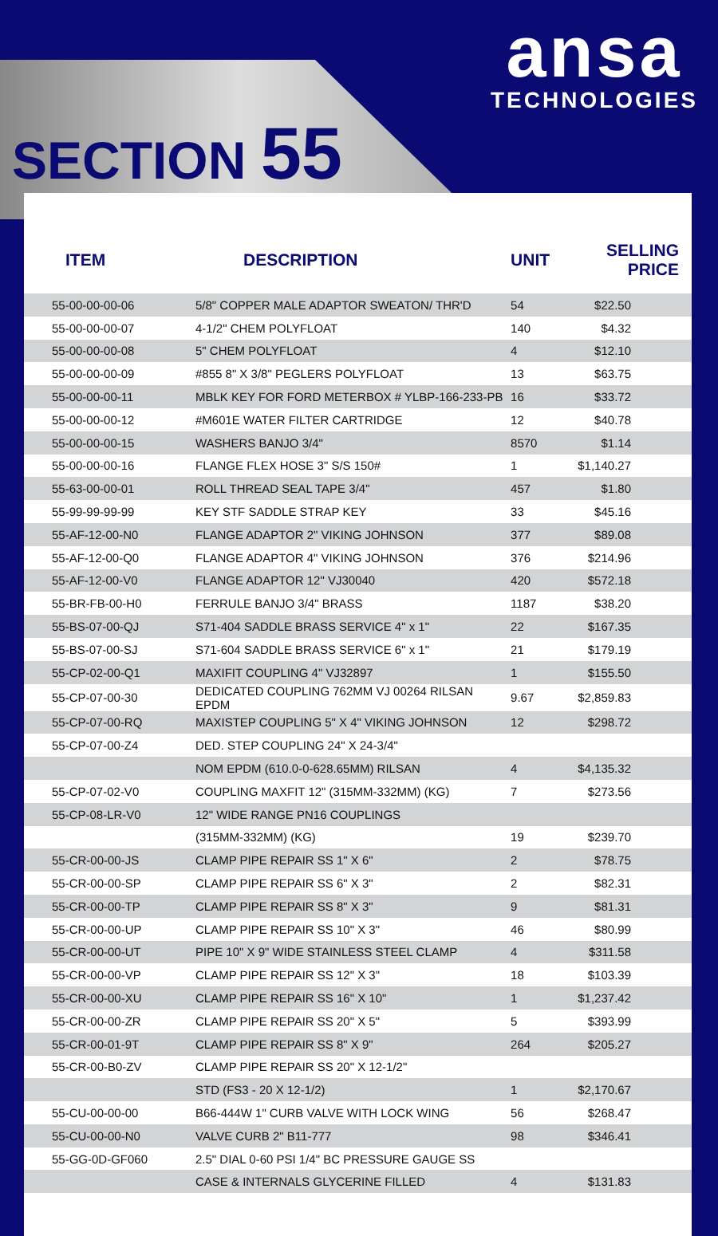SECTION 55
ansa
TECHNOLOGIES
| ITEM | DESCRIPTION | UNIT | SELLING PRICE |
| --- | --- | --- | --- |
| 55-00-00-00-06 | 5/8" COPPER MALE ADAPTOR SWEATON/ THR'D | 54 | $22.50 |
| 55-00-00-00-07 | 4-1/2" CHEM POLYFLOAT | 140 | $4.32 |
| 55-00-00-00-08 | 5" CHEM POLYFLOAT | 4 | $12.10 |
| 55-00-00-00-09 | #855 8" X 3/8" PEGLERS POLYFLOAT | 13 | $63.75 |
| 55-00-00-00-11 | MBLK KEY FOR FORD METERBOX # YLBP-166-233-PB | 16 | $33.72 |
| 55-00-00-00-12 | #M601E WATER FILTER CARTRIDGE | 12 | $40.78 |
| 55-00-00-00-15 | WASHERS BANJO 3/4" | 8570 | $1.14 |
| 55-00-00-00-16 | FLANGE FLEX HOSE 3" S/S 150# | 1 | $1,140.27 |
| 55-63-00-00-01 | ROLL THREAD SEAL TAPE 3/4" | 457 | $1.80 |
| 55-99-99-99-99 | KEY STF SADDLE STRAP KEY | 33 | $45.16 |
| 55-AF-12-00-N0 | FLANGE ADAPTOR 2" VIKING JOHNSON | 377 | $89.08 |
| 55-AF-12-00-Q0 | FLANGE ADAPTOR 4" VIKING JOHNSON | 376 | $214.96 |
| 55-AF-12-00-V0 | FLANGE ADAPTOR 12" VJ30040 | 420 | $572.18 |
| 55-BR-FB-00-H0 | FERRULE BANJO 3/4" BRASS | 1187 | $38.20 |
| 55-BS-07-00-QJ | S71-404 SADDLE BRASS SERVICE 4" x 1" | 22 | $167.35 |
| 55-BS-07-00-SJ | S71-604 SADDLE BRASS SERVICE 6" x 1" | 21 | $179.19 |
| 55-CP-02-00-Q1 | MAXIFIT COUPLING 4" VJ32897 | 1 | $155.50 |
| 55-CP-07-00-30 | DEDICATED COUPLING 762MM VJ 00264 RILSAN EPDM | 9.67 | $2,859.83 |
| 55-CP-07-00-RQ | MAXISTEP COUPLING 5" X 4" VIKING JOHNSON | 12 | $298.72 |
| 55-CP-07-00-Z4 | DED. STEP COUPLING 24" X 24-3/4" | | |
| | NOM EPDM (610.0-0-628.65MM) RILSAN | 4 | $4,135.32 |
| 55-CP-07-02-V0 | COUPLING MAXFIT 12" (315MM-332MM) (KG) | 7 | $273.56 |
| 55-CP-08-LR-V0 | 12" WIDE RANGE PN16 COUPLINGS | | |
| | (315MM-332MM) (KG) | 19 | $239.70 |
| 55-CR-00-00-JS | CLAMP PIPE REPAIR SS 1" X 6" | 2 | $78.75 |
| 55-CR-00-00-SP | CLAMP PIPE REPAIR SS 6" X 3" | 2 | $82.31 |
| 55-CR-00-00-TP | CLAMP PIPE REPAIR SS 8" X 3" | 9 | $81.31 |
| 55-CR-00-00-UP | CLAMP PIPE REPAIR SS 10" X 3" | 46 | $80.99 |
| 55-CR-00-00-UT | PIPE 10" X 9" WIDE STAINLESS STEEL CLAMP | 4 | $311.58 |
| 55-CR-00-00-VP | CLAMP PIPE REPAIR SS 12" X 3" | 18 | $103.39 |
| 55-CR-00-00-XU | CLAMP PIPE REPAIR SS 16" X 10" | 1 | $1,237.42 |
| 55-CR-00-00-ZR | CLAMP PIPE REPAIR SS 20" X 5" | 5 | $393.99 |
| 55-CR-00-01-9T | CLAMP PIPE REPAIR SS 8" X 9" | 264 | $205.27 |
| 55-CR-00-B0-ZV | CLAMP PIPE REPAIR SS 20" X 12-1/2" | | |
| | STD (FS3 - 20 X 12-1/2) | 1 | $2,170.67 |
| 55-CU-00-00-00 | B66-444W 1" CURB VALVE WITH LOCK WING | 56 | $268.47 |
| 55-CU-00-00-N0 | VALVE CURB 2" B11-777 | 98 | $346.41 |
| 55-GG-0D-GF060 | 2.5" DIAL 0-60 PSI 1/4" BC PRESSURE GAUGE SS | | |
| | CASE & INTERNALS GLYCERINE FILLED | 4 | $131.83 |